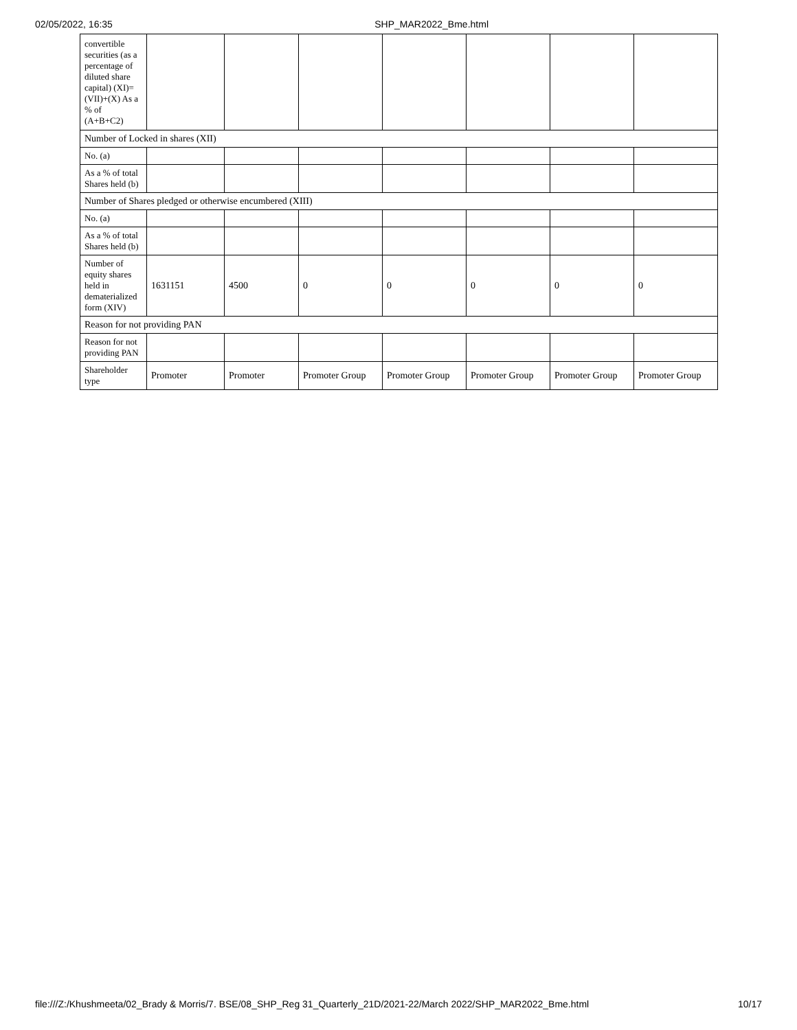02/05/2022, 16:35 SHP_MAR2022_Bme.html
| convertible securities (as a percentage of diluted share capital) (XI)= (VII)+(X) As a % of (A+B+C2) | | | | | | | |
| Number of Locked in shares (XII) | | | | | | | |
| No. (a) | | | | | | | |
| As a % of total Shares held (b) | | | | | | | |
| Number of Shares pledged or otherwise encumbered (XIII) | | | | | | | |
| No. (a) | | | | | | | |
| As a % of total Shares held (b) | | | | | | | |
| Number of equity shares held in dematerialized form (XIV) | 1631151 | 4500 | 0 | 0 | 0 | 0 | 0 |
| Reason for not providing PAN | | | | | | | |
| Reason for not providing PAN | | | | | | | |
| Shareholder type | Promoter | Promoter | Promoter Group | Promoter Group | Promoter Group | Promoter Group | Promoter Group |
file:///Z:/Khushmeeta/02_Brady & Morris/7. BSE/08_SHP_Reg 31_Quarterly_21D/2021-22/March 2022/SHP_MAR2022_Bme.html 10/17